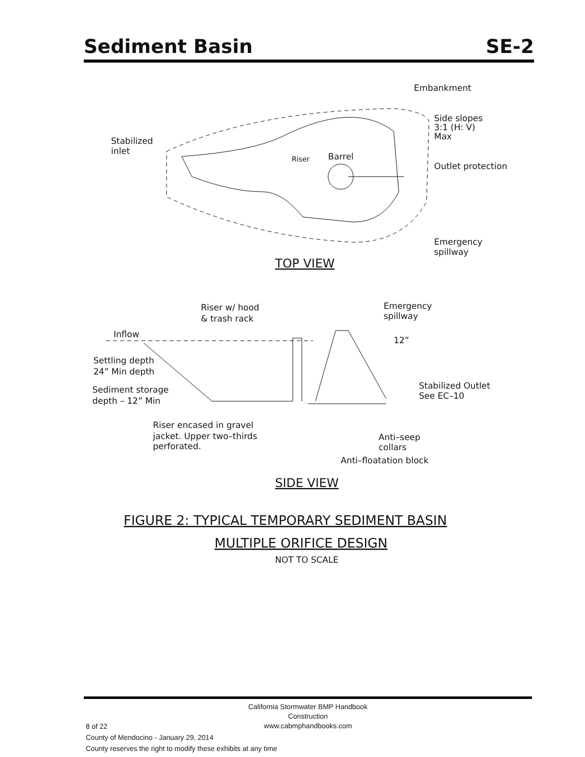Sediment Basin SE-2
Stabilized
inlet
Embankment
Side slopes
3:1 (H: V)
Max
Riser
Barrel
Outlet protection
Emergency
spillway
TOP VIEW
Riser w/ hood
& trash rack
Emergency
spillway
Inflow
12”
Settling depth
24” Min depth
Sediment storage
depth – 12” Min
Stabilized Outlet
See EC–10
Riser encased in gravel
jacket. Upper two–thirds
perforated.
Anti–seep
collars
Anti–floatation block
SIDE VIEW
FIGURE 2: TYPICAL TEMPORARY SEDIMENT BASIN
MULTIPLE ORIFICE DESIGN
NOT TO SCALE
California Stormwater BMP Handbook
Construction
www.cabmphandbooks.com
8 of 22
County of Mendocino - January 29, 2014
County reserves the right to modify these exhibits at any time